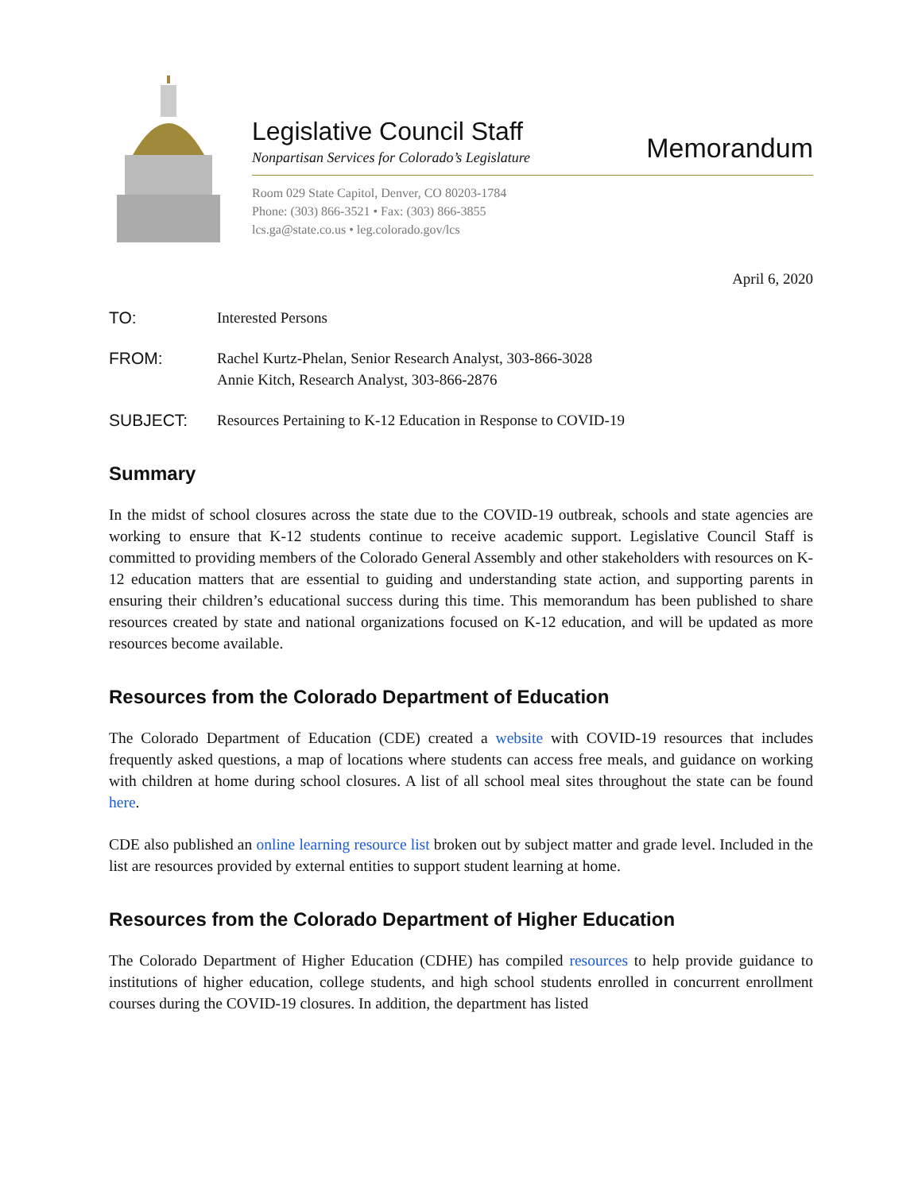Legislative Council Staff
Nonpartisan Services for Colorado’s Legislature
Room 029 State Capitol, Denver, CO 80203-1784
Phone: (303) 866-3521 • Fax: (303) 866-3855
lcs.ga@state.co.us • leg.colorado.gov/lcs
Memorandum
April 6, 2020
TO: Interested Persons
FROM: Rachel Kurtz-Phelan, Senior Research Analyst, 303-866-3028
Annie Kitch, Research Analyst, 303-866-2876
SUBJECT: Resources Pertaining to K-12 Education in Response to COVID-19
Summary
In the midst of school closures across the state due to the COVID-19 outbreak, schools and state agencies are working to ensure that K-12 students continue to receive academic support. Legislative Council Staff is committed to providing members of the Colorado General Assembly and other stakeholders with resources on K-12 education matters that are essential to guiding and understanding state action, and supporting parents in ensuring their children’s educational success during this time. This memorandum has been published to share resources created by state and national organizations focused on K-12 education, and will be updated as more resources become available.
Resources from the Colorado Department of Education
The Colorado Department of Education (CDE) created a website with COVID-19 resources that includes frequently asked questions, a map of locations where students can access free meals, and guidance on working with children at home during school closures. A list of all school meal sites throughout the state can be found here.
CDE also published an online learning resource list broken out by subject matter and grade level. Included in the list are resources provided by external entities to support student learning at home.
Resources from the Colorado Department of Higher Education
The Colorado Department of Higher Education (CDHE) has compiled resources to help provide guidance to institutions of higher education, college students, and high school students enrolled in concurrent enrollment courses during the COVID-19 closures. In addition, the department has listed